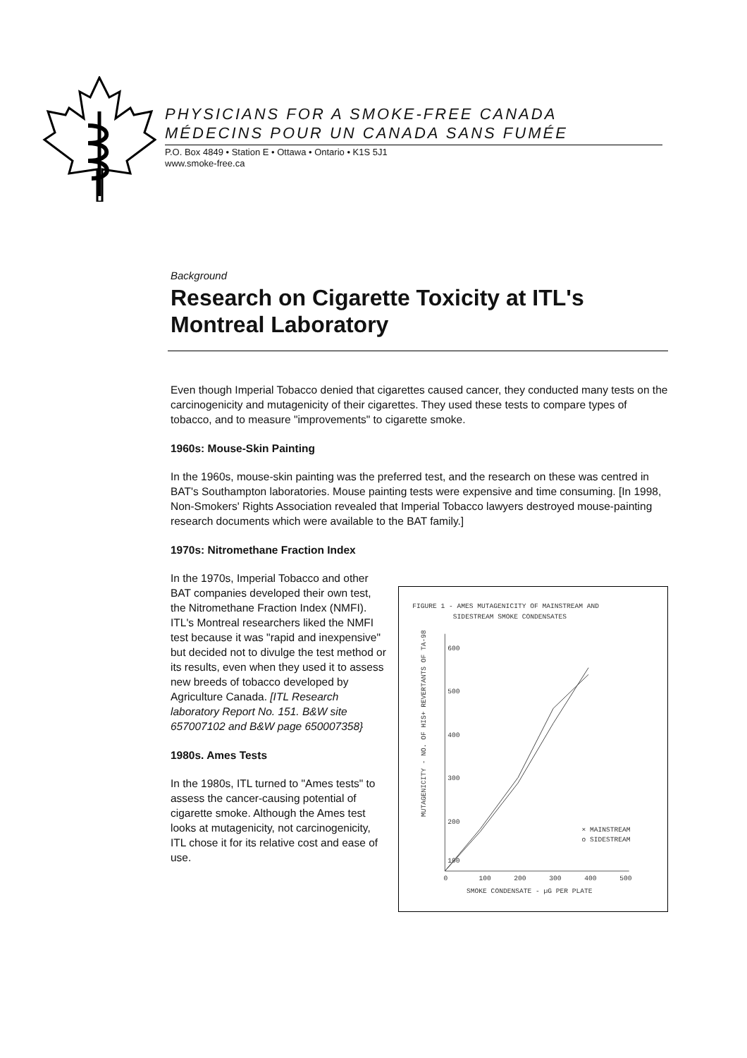PHYSICIANS FOR A SMOKE-FREE CANADA
MÉDECINS POUR UN CANADA SANS FUMÉE
P.O. Box 4849 • Station E • Ottawa • Ontario • K1S 5J1
www.smoke-free.ca
Background
Research on Cigarette Toxicity at ITL's Montreal Laboratory
Even though Imperial Tobacco denied that cigarettes caused cancer, they conducted many tests on the carcinogenicity and mutagenicity of their cigarettes. They used these tests to compare types of tobacco, and to measure "improvements" to cigarette smoke.
1960s: Mouse-Skin Painting
In the 1960s, mouse-skin painting was the preferred test, and the research on these was centred in BAT's Southampton laboratories. Mouse painting tests were expensive and time consuming. [In 1998, Non-Smokers' Rights Association revealed that Imperial Tobacco lawyers destroyed mouse-painting research documents which were available to the BAT family.]
1970s: Nitromethane Fraction Index
In the 1970s, Imperial Tobacco and other BAT companies developed their own test, the Nitromethane Fraction Index (NMFI). ITL's Montreal researchers liked the NMFI test because it was "rapid and inexpensive" but decided not to divulge the test method or its results, even when they used it to assess new breeds of tobacco developed by Agriculture Canada. [ITL Research laboratory Report No. 151. B&W site 657007102 and B&W page 650007358}
1980s. Ames Tests
In the 1980s, ITL turned to "Ames tests" to assess the cancer-causing potential of cigarette smoke. Although the Ames test looks at mutagenicity, not carcinogenicity, ITL chose it for its relative cost and ease of use.
FIGURE 1 - AMES MUTAGENICITY OF MAINSTREAM AND
SIDESTREAM SMOKE CONDENSATES
MUTAGENICITY - NO. OF HIS+ REVERTANTS OF TA-98
600
500
400
300
200
100
0
100
200
300
400
500
SMOKE CONDENSATE - µG PER PLATE
× MAINSTREAM
o SIDESTREAM